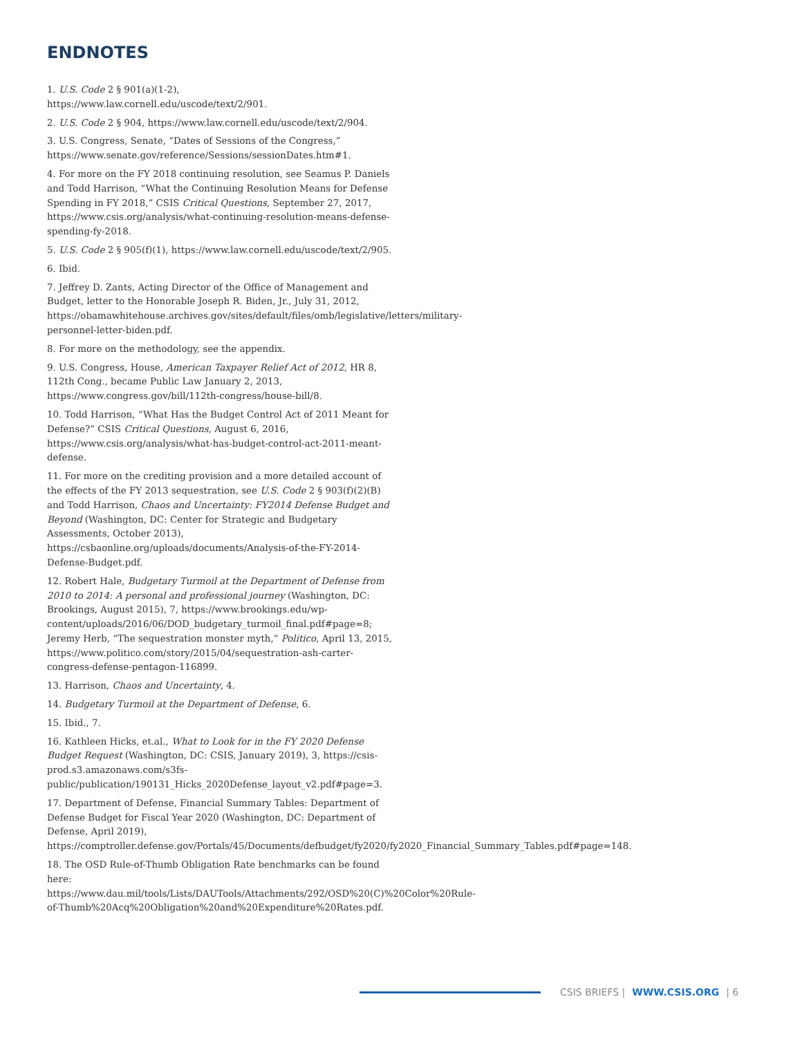ENDNOTES
1. U.S. Code 2 § 901(a)(1-2), https://www.law.cornell.edu/uscode/text/2/901.
2. U.S. Code 2 § 904, https://www.law.cornell.edu/uscode/text/2/904.
3. U.S. Congress, Senate, “Dates of Sessions of the Congress,” https://www.senate.gov/reference/Sessions/sessionDates.htm#1.
4. For more on the FY 2018 continuing resolution, see Seamus P. Daniels and Todd Harrison, “What the Continuing Resolution Means for Defense Spending in FY 2018,” CSIS Critical Questions, September 27, 2017, https://www.csis.org/analysis/what-continuing-resolution-means-defense-spending-fy-2018.
5. U.S. Code 2 § 905(f)(1), https://www.law.cornell.edu/uscode/text/2/905.
6. Ibid.
7. Jeffrey D. Zants, Acting Director of the Office of Management and Budget, letter to the Honorable Joseph R. Biden, Jr., July 31, 2012, https://obamawhitehouse.archives.gov/sites/default/files/omb/legislative/letters/military-personnel-letter-biden.pdf.
8. For more on the methodology, see the appendix.
9. U.S. Congress, House, American Taxpayer Relief Act of 2012, HR 8, 112th Cong., became Public Law January 2, 2013, https://www.congress.gov/bill/112th-congress/house-bill/8.
10. Todd Harrison, “What Has the Budget Control Act of 2011 Meant for Defense?” CSIS Critical Questions, August 6, 2016, https://www.csis.org/analysis/what-has-budget-control-act-2011-meant-defense.
11. For more on the crediting provision and a more detailed account of the effects of the FY 2013 sequestration, see U.S. Code 2 § 903(f)(2)(B) and Todd Harrison, Chaos and Uncertainty: FY2014 Defense Budget and Beyond (Washington, DC: Center for Strategic and Budgetary Assessments, October 2013), https://csbaonline.org/uploads/documents/Analysis-of-the-FY-2014-Defense-Budget.pdf.
12. Robert Hale, Budgetary Turmoil at the Department of Defense from 2010 to 2014: A personal and professional journey (Washington, DC: Brookings, August 2015), 7, https://www.brookings.edu/wp-content/uploads/2016/06/DOD_budgetary_turmoil_final.pdf#page=8; Jeremy Herb, “The sequestration monster myth,” Politico, April 13, 2015, https://www.politico.com/story/2015/04/sequestration-ash-carter-congress-defense-pentagon-116899.
13. Harrison, Chaos and Uncertainty, 4.
14. Budgetary Turmoil at the Department of Defense, 6.
15. Ibid., 7.
16. Kathleen Hicks, et.al., What to Look for in the FY 2020 Defense Budget Request (Washington, DC: CSIS, January 2019), 3, https://csis-prod.s3.amazonaws.com/s3fs-public/publication/190131_Hicks_2020Defense_layout_v2.pdf#page=3.
17. Department of Defense, Financial Summary Tables: Department of Defense Budget for Fiscal Year 2020 (Washington, DC: Department of Defense, April 2019), https://comptroller.defense.gov/Portals/45/Documents/defbudget/fy2020/fy2020_Financial_Summary_Tables.pdf#page=148.
18. The OSD Rule-of-Thumb Obligation Rate benchmarks can be found here: https://www.dau.mil/tools/Lists/DAUTools/Attachments/292/OSD%20(C)%20Color%20Rule-of-Thumb%20Acq%20Obligation%20and%20Expenditure%20Rates.pdf.
CSIS BRIEFS | WWW.CSIS.ORG | 6